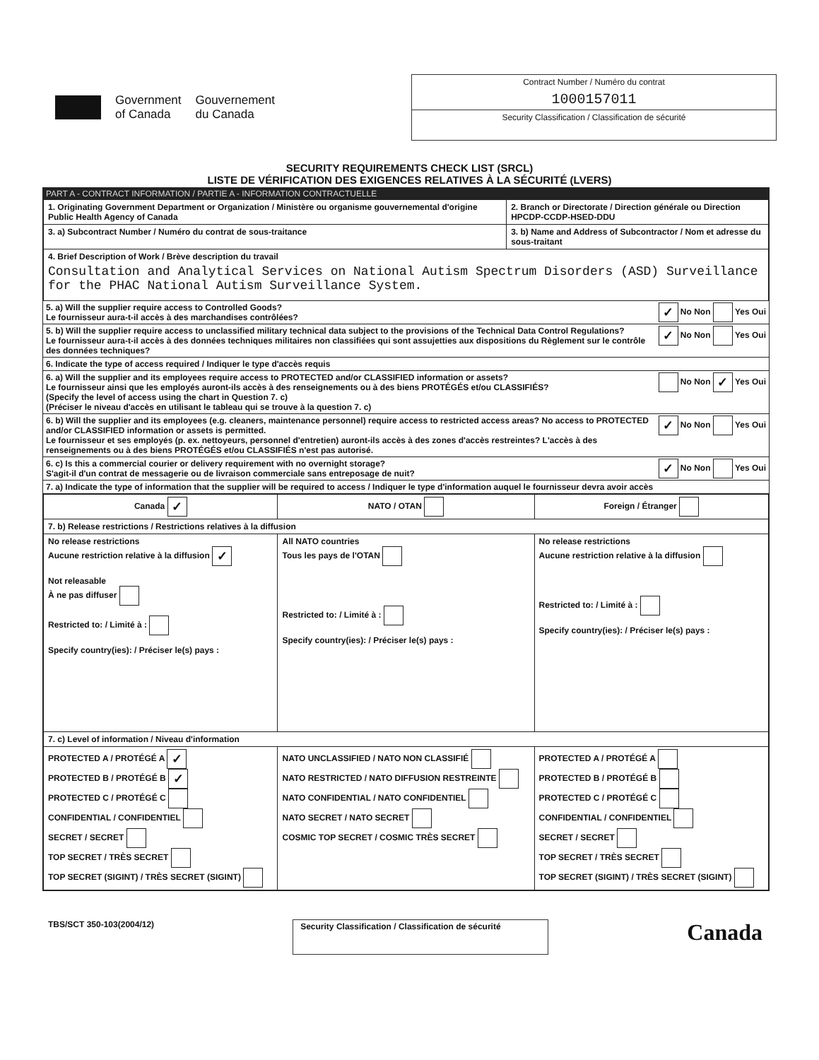Government
of Canada
Gouvernement
du Canada
Contract Number / Numéro du contrat
1000157011
Security Classification / Classification de sécurité
SECURITY REQUIREMENTS CHECK LIST (SRCL)
LISTE DE VÉRIFICATION DES EXIGENCES RELATIVES À LA SÉCURITÉ (LVERS)
PART A - CONTRACT INFORMATION / PARTIE A - INFORMATION CONTRACTUELLE
| 1. Originating Government Department or Organization / Ministère ou organisme gouvernemental d'origine Public Health Agency of Canada | 2. Branch or Directorate / Direction générale ou Direction HPCDP-CCDP-HSED-DDU |
| 3. a) Subcontract Number / Numéro du contrat de sous-traitance | 3. b) Name and Address of Subcontractor / Nom et adresse du sous-traitant |
| 4. Brief Description of Work / Brève description du travail Consultation and Analytical Services on National Autism Spectrum Disorders (ASD) Surveillance for the PHAC National Autism Surveillance System. | |
5. a) Will the supplier require access to Controlled Goods?
Le fournisseur aura-t-il accès à des marchandises contrôlées? ✓ No Non Yes Oui
5. b) Will the supplier require access to unclassified military technical data subject to the provisions of the Technical Data Control Regulations?
Le fournisseur aura-t-il accès à des données techniques militaires non classifiées qui sont assujetties aux dispositions du Règlement sur le contrôle des données techniques? ✓ No Non Yes Oui
6. Indicate the type of access required / Indiquer le type d'accès requis
6. a) Will the supplier and its employees require access to PROTECTED and/or CLASSIFIED information or assets?
Le fournisseur ainsi que les employés auront-ils accès à des renseignements ou à des biens PROTÉGÉS et/ou CLASSIFIÉS?
(Specify the level of access using the chart in Question 7. c)
(Préciser le niveau d'accès en utilisant le tableau qui se trouve à la question 7. c) No Non ✓ Yes Oui
6. b) Will the supplier and its employees (e.g. cleaners, maintenance personnel) require access to restricted access areas? No access to PROTECTED and/or CLASSIFIED information or assets is permitted.
Le fournisseur et ses employés (p. ex. nettoyeurs, personnel d'entretien) auront-ils accès à des zones d'accès restreintes? L'accès à des renseignements ou à des biens PROTÉGÉS et/ou CLASSIFIÉS n'est pas autorisé. ✓ No Non Yes Oui
6. c) Is this a commercial courier or delivery requirement with no overnight storage?
S'agit-il d'un contrat de messagerie ou de livraison commerciale sans entreposage de nuit? ✓ No Non Yes Oui
7. a) Indicate the type of information that the supplier will be required to access / Indiquer le type d'information auquel le fournisseur devra avoir accès
| Canada ✓ | NATO / OTAN | Foreign / Étranger |
| 7. b) Release restrictions / Restrictions relatives à la diffusion | | |
| No release restrictions Aucune restriction relative à la diffusion ✓ Not releasable À ne pas diffuser Restricted to: / Limité à : Specify country(ies): / Préciser le(s) pays : | All NATO countries Tous les pays de l'OTAN Restricted to: / Limité à : Specify country(ies): / Préciser le(s) pays : | No release restrictions Aucune restriction relative à la diffusion Restricted to: / Limité à : Specify country(ies): / Préciser le(s) pays : |
| 7. c) Level of information / Niveau d'information | | |
| PROTECTED A / PROTÉGÉ A ✓ PROTECTED B / PROTÉGÉ B ✓ PROTECTED C / PROTÉGÉ C CONFIDENTIAL / CONFIDENTIEL SECRET / SECRET TOP SECRET / TRÈS SECRET TOP SECRET (SIGINT) / TRÈS SECRET (SIGINT) | NATO UNCLASSIFIED / NATO NON CLASSIFIÉ NATO RESTRICTED / NATO DIFFUSION RESTREINTE NATO CONFIDENTIAL / NATO CONFIDENTIEL NATO SECRET / NATO SECRET COSMIC TOP SECRET / COSMIC TRÈS SECRET | PROTECTED A / PROTÉGÉ A PROTECTED B / PROTÉGÉ B PROTECTED C / PROTÉGÉ C CONFIDENTIAL / CONFIDENTIEL SECRET / SECRET TOP SECRET / TRÈS SECRET TOP SECRET (SIGINT) / TRÈS SECRET (SIGINT) |
TBS/SCT 350-103(2004/12) Security Classification / Classification de sécurité Canada